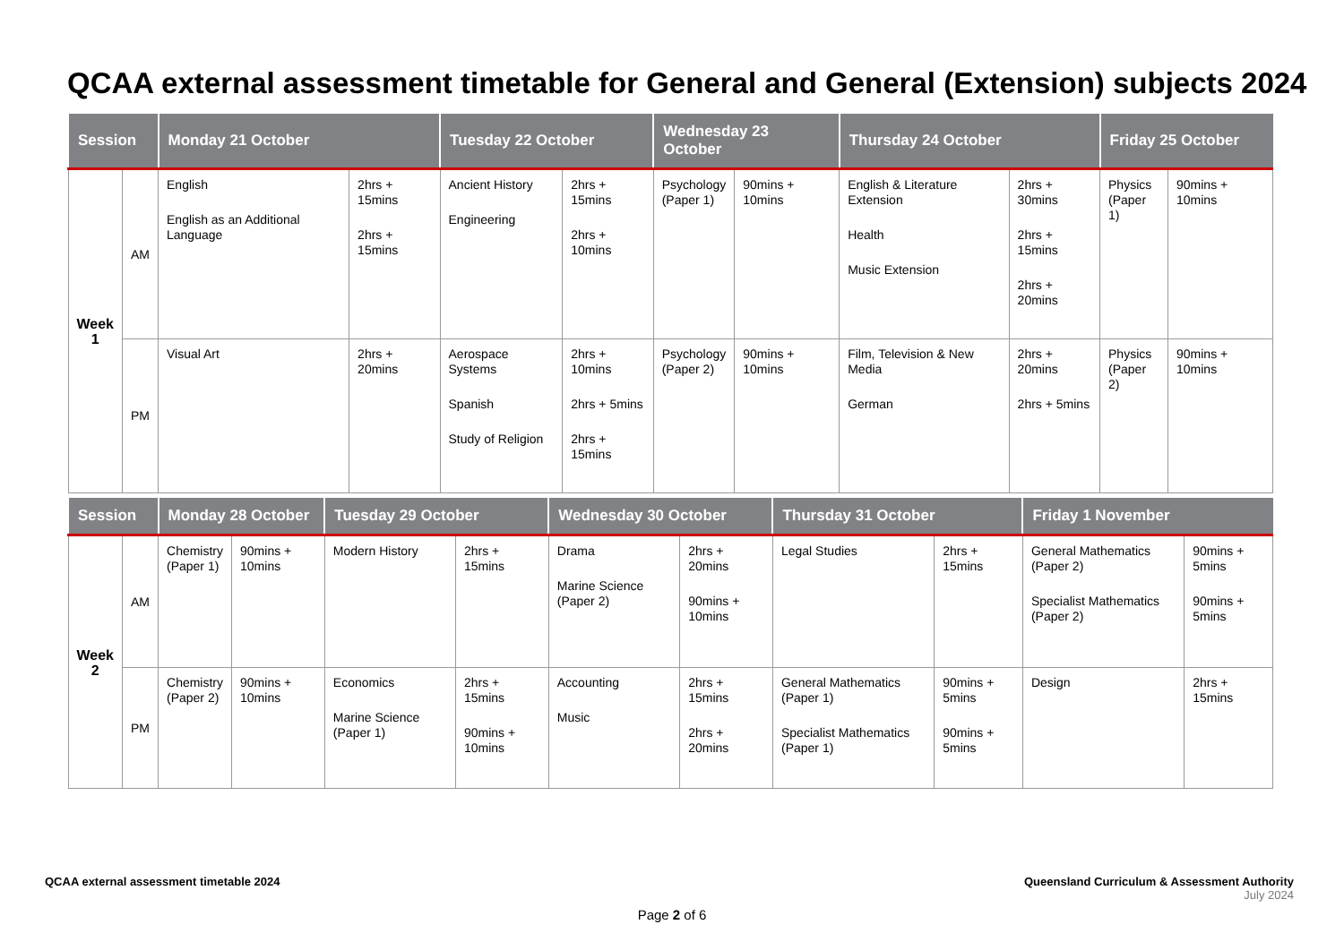QCAA external assessment timetable for General and General (Extension) subjects 2024
| Session | | Monday 21 October | | Tuesday 22 October | | Wednesday 23 October | | Thursday 24 October | | Friday 25 October | |
| --- | --- | --- | --- | --- | --- | --- | --- | --- | --- | --- | --- |
| Week 1 | AM | English English as an Additional Language | 2hrs + 15mins 2hrs + 15mins | Ancient History Engineering | 2hrs + 15mins 2hrs + 10mins | Psychology (Paper 1) | 90mins + 10mins | English & Literature Extension Health Music Extension | 2hrs + 30mins 2hrs + 15mins 2hrs + 20mins | Physics (Paper 1) | 90mins + 10mins |
| | PM | Visual Art | 2hrs + 20mins | Aerospace Systems Spanish Study of Religion | 2hrs + 10mins 2hrs + 5mins 2hrs + 15mins | Psychology (Paper 2) | 90mins + 10mins | Film, Television & New Media German | 2hrs + 20mins 2hrs + 5mins | Physics (Paper 2) | 90mins + 10mins |
| Session | | Monday 28 October | | Tuesday 29 October | | Wednesday 30 October | | Thursday 31 October | | Friday 1 November | |
| --- | --- | --- | --- | --- | --- | --- | --- | --- | --- | --- | --- |
| Week 2 | AM | Chemistry (Paper 1) | 90mins + 10mins | Modern History | 2hrs + 15mins | Drama Marine Science (Paper 2) | 2hrs + 20mins 90mins + 10mins | Legal Studies | 2hrs + 15mins | General Mathematics (Paper 2) Specialist Mathematics (Paper 2) | 90mins + 5mins 90mins + 5mins |
| | PM | Chemistry (Paper 2) | 90mins + 10mins | Economics Marine Science (Paper 1) | 2hrs + 15mins 90mins + 10mins | Accounting Music | 2hrs + 15mins 2hrs + 20mins | General Mathematics (Paper 1) Specialist Mathematics (Paper 1) | 90mins + 5mins 90mins + 5mins | Design | 2hrs + 15mins |
QCAA external assessment timetable 2024
Queensland Curriculum & Assessment Authority
July 2024
Page 2 of 6